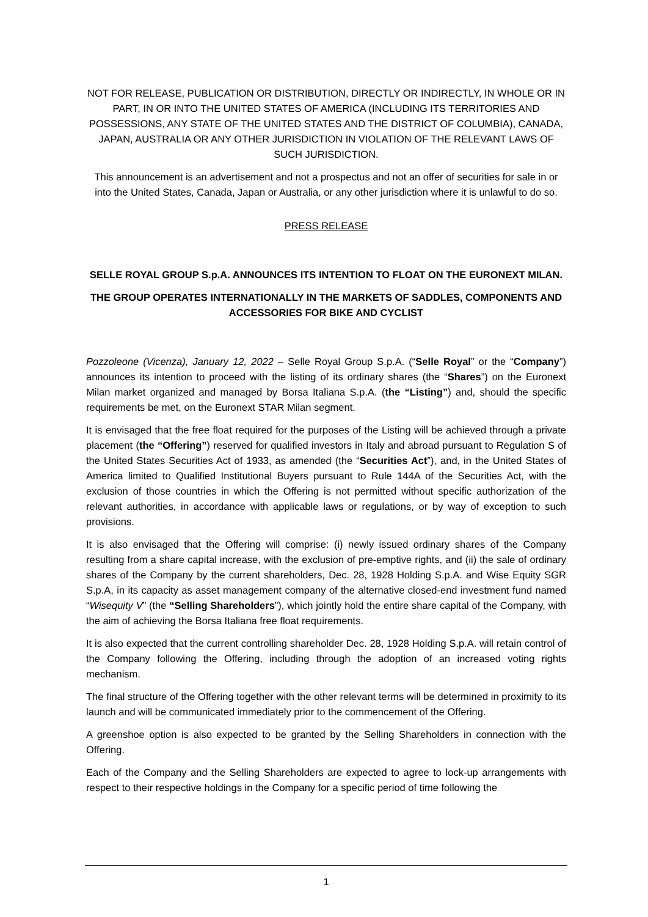NOT FOR RELEASE, PUBLICATION OR DISTRIBUTION, DIRECTLY OR INDIRECTLY, IN WHOLE OR IN PART, IN OR INTO THE UNITED STATES OF AMERICA (INCLUDING ITS TERRITORIES AND POSSESSIONS, ANY STATE OF THE UNITED STATES AND THE DISTRICT OF COLUMBIA), CANADA, JAPAN, AUSTRALIA OR ANY OTHER JURISDICTION IN VIOLATION OF THE RELEVANT LAWS OF SUCH JURISDICTION.
This announcement is an advertisement and not a prospectus and not an offer of securities for sale in or into the United States, Canada, Japan or Australia, or any other jurisdiction where it is unlawful to do so.
PRESS RELEASE
SELLE ROYAL GROUP S.p.A. ANNOUNCES ITS INTENTION TO FLOAT ON THE EURONEXT MILAN.
THE GROUP OPERATES INTERNATIONALLY IN THE MARKETS OF SADDLES, COMPONENTS AND ACCESSORIES FOR BIKE AND CYCLIST
Pozzoleone (Vicenza), January 12, 2022 – Selle Royal Group S.p.A. (“Selle Royal” or the “Company”) announces its intention to proceed with the listing of its ordinary shares (the “Shares”) on the Euronext Milan market organized and managed by Borsa Italiana S.p.A. (the “Listing”) and, should the specific requirements be met, on the Euronext STAR Milan segment.
It is envisaged that the free float required for the purposes of the Listing will be achieved through a private placement (the “Offering”) reserved for qualified investors in Italy and abroad pursuant to Regulation S of the United States Securities Act of 1933, as amended (the “Securities Act”), and, in the United States of America limited to Qualified Institutional Buyers pursuant to Rule 144A of the Securities Act, with the exclusion of those countries in which the Offering is not permitted without specific authorization of the relevant authorities, in accordance with applicable laws or regulations, or by way of exception to such provisions.
It is also envisaged that the Offering will comprise: (i) newly issued ordinary shares of the Company resulting from a share capital increase, with the exclusion of pre-emptive rights, and (ii) the sale of ordinary shares of the Company by the current shareholders, Dec. 28, 1928 Holding S.p.A. and Wise Equity SGR S.p.A, in its capacity as asset management company of the alternative closed-end investment fund named “Wisequity V” (the “Selling Shareholders”), which jointly hold the entire share capital of the Company, with the aim of achieving the Borsa Italiana free float requirements.
It is also expected that the current controlling shareholder Dec. 28, 1928 Holding S.p.A. will retain control of the Company following the Offering, including through the adoption of an increased voting rights mechanism.
The final structure of the Offering together with the other relevant terms will be determined in proximity to its launch and will be communicated immediately prior to the commencement of the Offering.
A greenshoe option is also expected to be granted by the Selling Shareholders in connection with the Offering.
Each of the Company and the Selling Shareholders are expected to agree to lock-up arrangements with respect to their respective holdings in the Company for a specific period of time following the
1